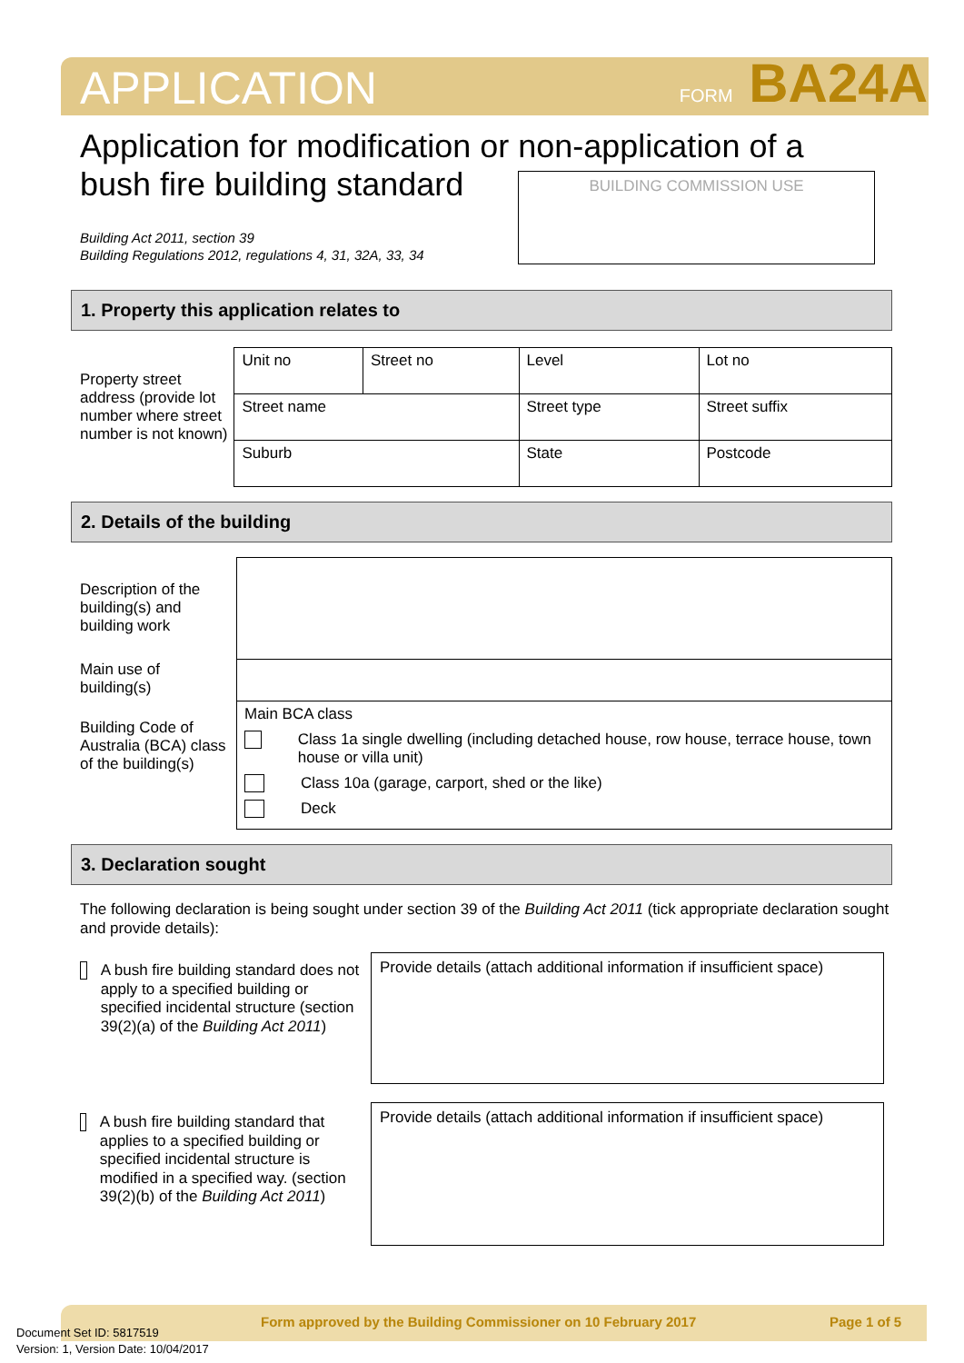APPLICATION FORM BA24A
Application for modification or non-application of a
bush fire building standard
Building Act 2011, section 39
Building Regulations 2012, regulations 4, 31, 32A, 33, 34
BUILDING COMMISSION USE
1. Property this application relates to
Property street address (provide lot number where street number is not known)
| Unit no | Street no | Level | Lot no |
| Street name | | Street type | Street suffix |
| Suburb | | State | Postcode |
2. Details of the building
Description of the building(s) and building work
Main use of building(s)
Building Code of Australia (BCA) class of the building(s)
| Main BCA class Class 1a single dwelling (including detached house, row house, terrace house, town house or villa unit) Class 10a (garage, carport, shed or the like) Deck |
3. Declaration sought
The following declaration is being sought under section 39 of the Building Act 2011 (tick appropriate declaration sought and provide details):
A bush fire building standard does not apply to a specified building or specified incidental structure (section 39(2)(a) of the Building Act 2011)
Provide details (attach additional information if insufficient space)
A bush fire building standard that applies to a specified building or specified incidental structure is modified in a specified way. (section 39(2)(b) of the Building Act 2011)
Provide details (attach additional information if insufficient space)
Document Set ID: 5817519
Version: 1, Version Date: 10/04/2017
Form approved by the Building Commissioner on 10 February 2017
Page 1 of 5